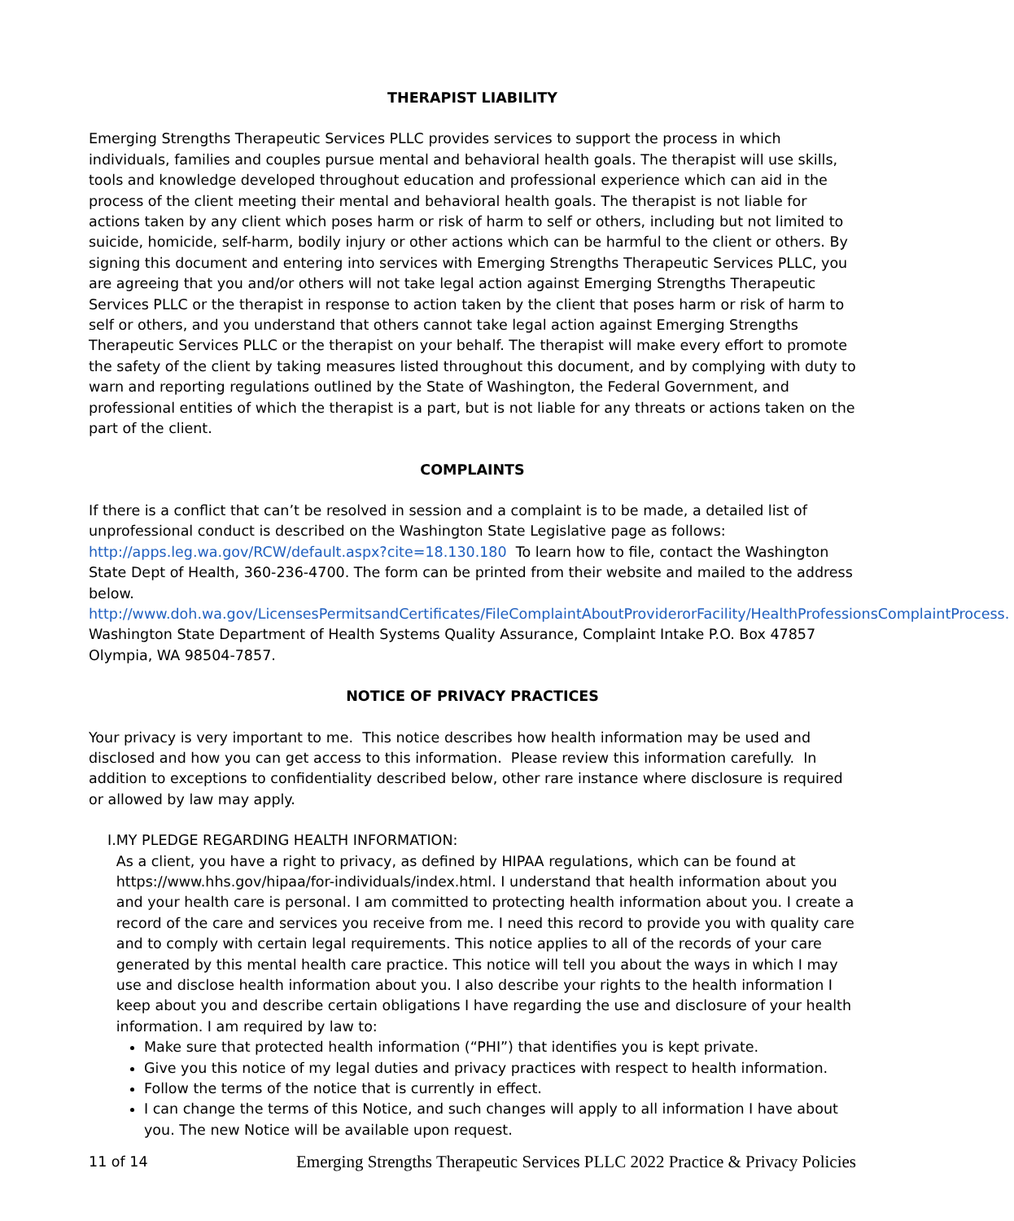THERAPIST LIABILITY
Emerging Strengths Therapeutic Services PLLC provides services to support the process in which individuals, families and couples pursue mental and behavioral health goals. The therapist will use skills, tools and knowledge developed throughout education and professional experience which can aid in the process of the client meeting their mental and behavioral health goals. The therapist is not liable for actions taken by any client which poses harm or risk of harm to self or others, including but not limited to suicide, homicide, self-harm, bodily injury or other actions which can be harmful to the client or others. By signing this document and entering into services with Emerging Strengths Therapeutic Services PLLC, you are agreeing that you and/or others will not take legal action against Emerging Strengths Therapeutic Services PLLC or the therapist in response to action taken by the client that poses harm or risk of harm to self or others, and you understand that others cannot take legal action against Emerging Strengths Therapeutic Services PLLC or the therapist on your behalf. The therapist will make every effort to promote the safety of the client by taking measures listed throughout this document, and by complying with duty to warn and reporting regulations outlined by the State of Washington, the Federal Government, and professional entities of which the therapist is a part, but is not liable for any threats or actions taken on the part of the client.
COMPLAINTS
If there is a conflict that can’t be resolved in session and a complaint is to be made, a detailed list of unprofessional conduct is described on the Washington State Legislative page as follows: http://apps.leg.wa.gov/RCW/default.aspx?cite=18.130.180 To learn how to file, contact the Washington State Dept of Health, 360-236-4700. The form can be printed from their website and mailed to the address below. http://www.doh.wa.gov/LicensesPermitsandCertificates/FileComplaintAboutProviderorFacility/HealthProfessionsComplaintProcess. Washington State Department of Health Systems Quality Assurance, Complaint Intake P.O. Box 47857 Olympia, WA 98504-7857.
NOTICE OF PRIVACY PRACTICES
Your privacy is very important to me. This notice describes how health information may be used and disclosed and how you can get access to this information. Please review this information carefully. In addition to exceptions to confidentiality described below, other rare instance where disclosure is required or allowed by law may apply.
I. MY PLEDGE REGARDING HEALTH INFORMATION:
As a client, you have a right to privacy, as defined by HIPAA regulations, which can be found at https://www.hhs.gov/hipaa/for-individuals/index.html. I understand that health information about you and your health care is personal. I am committed to protecting health information about you. I create a record of the care and services you receive from me. I need this record to provide you with quality care and to comply with certain legal requirements. This notice applies to all of the records of your care generated by this mental health care practice. This notice will tell you about the ways in which I may use and disclose health information about you. I also describe your rights to the health information I keep about you and describe certain obligations I have regarding the use and disclosure of your health information. I am required by law to:
Make sure that protected health information (“PHI”) that identifies you is kept private.
Give you this notice of my legal duties and privacy practices with respect to health information.
Follow the terms of the notice that is currently in effect.
I can change the terms of this Notice, and such changes will apply to all information I have about you. The new Notice will be available upon request.
11 of 14 Emerging Strengths Therapeutic Services PLLC 2022 Practice & Privacy Policies